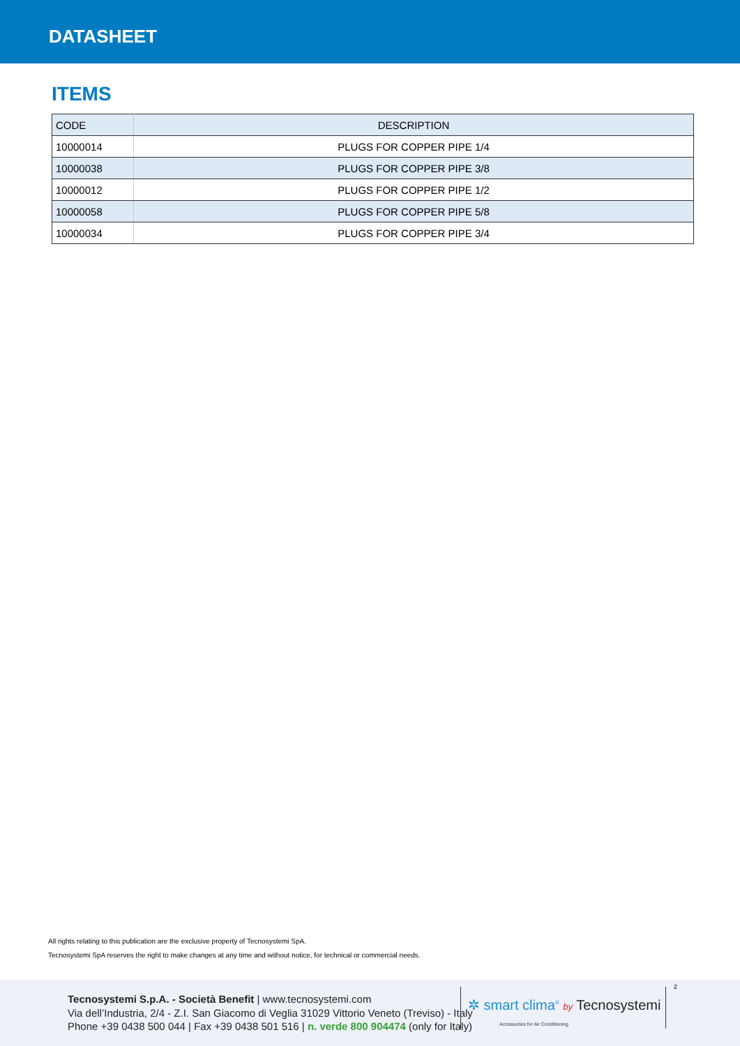DATASHEET
ITEMS
| CODE | DESCRIPTION |
| --- | --- |
| 10000014 | PLUGS FOR COPPER PIPE 1/4 |
| 10000038 | PLUGS FOR COPPER PIPE 3/8 |
| 10000012 | PLUGS FOR COPPER PIPE 1/2 |
| 10000058 | PLUGS FOR COPPER PIPE 5/8 |
| 10000034 | PLUGS FOR COPPER PIPE 3/4 |
All rights relating to this publication are the exclusive property of Tecnosystemi SpA.
Tecnosystemi SpA reserves the right to make changes at any time and without notice, for technical or commercial needs.
Tecnosystemi S.p.A. - Società Benefit | www.tecnosystemi.com
Via dell’Industria, 2/4 - Z.I. San Giacomo di Veglia 31029 Vittorio Veneto (Treviso) - Italy
Phone +39 0438 500 044 | Fax +39 0438 501 516 | n. verde 800 904474 (only for Italy)
✲ smart clima<sup>®</sup> by Tecnosystemi
Accessories for Air Conditioning
2